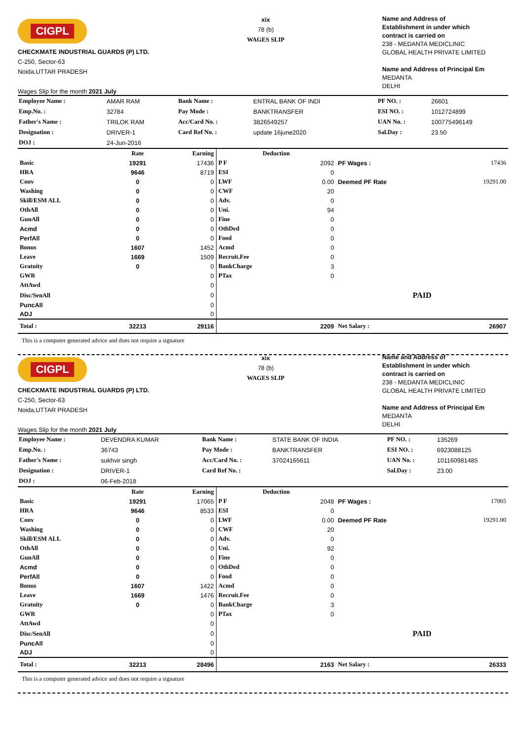CIGPL
CHECKMATE INDUSTRIAL GUARDS (P) LTD.
C-250, Sector-63
Noida,UTTAR PRADESH
Wages Slip for the month 2021 July
xix
78 (b)
WAGES SLIP
Name and Address of
Establishment in under which
contract is carried on
238 - MEDANTA MEDICLINIC
GLOBAL HEALTH PRIVATE LIMITED
Name and Address of Principal Em
MEDANTA
DELHI
| Employee Name : | AMAR RAM | Bank Name : | ENTRAL BANK OF INDI | PF NO. : | 26601 |
| Emp.No. : | 32784 | Pay Mode : | BANKTRANSFER | ESI NO. : | 1012724899 |
| Father's Name : | TRILOK RAM | Acc/Card No. : | 3826549257 | UAN No. : | 100775496149 |
| Designation : | DRIVER-1 | Card Ref No. : | update 16june2020 | Sal.Day : | 23.50 |
| DOJ : | 24-Jun-2016 | | | | |
| | Rate | Earning | Deduction | | | |
| --- | --- | --- | --- | --- | --- | --- |
| Basic | 19291 | 17436 | P F | 2092 | PF Wages : | 17436 |
| HRA | 9646 | 8719 | ESI | 0 | | |
| Conv | 0 | 0 | LWF | 0.00 | Deemed PF Rate | 19291.00 |
| Washing | 0 | 0 | CWF | 20 | | |
| Skill/ESM ALL | 0 | 0 | Adv. | 0 | | |
| OthAll | 0 | 0 | Uni. | 94 | | |
| GunAll | 0 | 0 | Fine | 0 | | |
| Acmd | 0 | 0 | OthDed | 0 | | |
| PerfAll | 0 | 0 | Food | 0 | | |
| Bonus | 1607 | 1452 | Acmd | 0 | | |
| Leave | 1669 | 1509 | Recruit.Fee | 0 | | |
| Gratuity | 0 | 0 | BankCharge | 3 | | |
| GWR | | 0 | PTax | 0 | | |
| AttAwd | | 0 | | | | |
| Disc/SenAll | | 0 | | | PAID | |
| PuncAll | | 0 | | | | |
| ADJ | | 0 | | | | |
| Total : | 32213 | 29116 | | 2209 | Net Salary : | 26907 |
This is a computer generated advice and does not require a signature
CIGPL
CHECKMATE INDUSTRIAL GUARDS (P) LTD.
C-250, Sector-63
Noida,UTTAR PRADESH
Wages Slip for the month 2021 July
xix
78 (b)
WAGES SLIP
Name and Address of
Establishment in under which
contract is carried on
238 - MEDANTA MEDICLINIC
GLOBAL HEALTH PRIVATE LIMITED
Name and Address of Principal Em
MEDANTA
DELHI
| Employee Name : | DEVENDRA KUMAR | Bank Name : | STATE BANK OF INDIA | PF NO. : | 135269 |
| Emp.No. : | 36743 | Pay Mode : | BANKTRANSFER | ESI NO. : | 6923088125 |
| Father's Name : | sukhvir singh | Acc/Card No. : | 37024165611 | UAN No. : | 101160981485 |
| Designation : | DRIVER-1 | Card Ref No. : | | Sal.Day : | 23.00 |
| DOJ : | 06-Feb-2018 | | | | |
| | Rate | Earning | Deduction | | | |
| --- | --- | --- | --- | --- | --- | --- |
| Basic | 19291 | 17065 | P F | 2048 | PF Wages : | 17065 |
| HRA | 9646 | 8533 | ESI | 0 | | |
| Conv | 0 | 0 | LWF | 0.00 | Deemed PF Rate | 19291.00 |
| Washing | 0 | 0 | CWF | 20 | | |
| Skill/ESM ALL | 0 | 0 | Adv. | 0 | | |
| OthAll | 0 | 0 | Uni. | 92 | | |
| GunAll | 0 | 0 | Fine | 0 | | |
| Acmd | 0 | 0 | OthDed | 0 | | |
| PerfAll | 0 | 0 | Food | 0 | | |
| Bonus | 1607 | 1422 | Acmd | 0 | | |
| Leave | 1669 | 1476 | Recruit.Fee | 0 | | |
| Gratuity | 0 | 0 | BankCharge | 3 | | |
| GWR | | 0 | PTax | 0 | | |
| AttAwd | | 0 | | | | |
| Disc/SenAll | | 0 | | | PAID | |
| PuncAll | | 0 | | | | |
| ADJ | | 0 | | | | |
| Total : | 32213 | 28496 | | 2163 | Net Salary : | 26333 |
This is a computer generated advice and does not require a signature